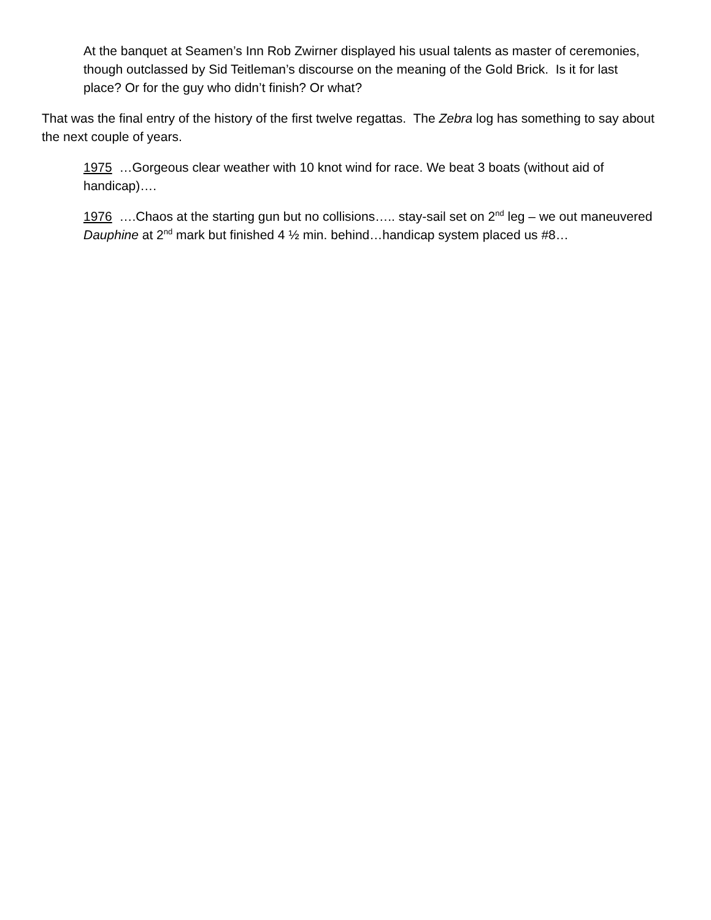At the banquet at Seamen’s Inn Rob Zwirner displayed his usual talents as master of ceremonies, though outclassed by Sid Teitleman’s discourse on the meaning of the Gold Brick. Is it for last place? Or for the guy who didn’t finish? Or what?
That was the final entry of the history of the first twelve regattas. The Zebra log has something to say about the next couple of years.
1975 …Gorgeous clear weather with 10 knot wind for race. We beat 3 boats (without aid of handicap)….
1976 ….Chaos at the starting gun but no collisions….. stay-sail set on 2<sup>nd</sup> leg – we out maneuvered Dauphine at 2<sup>nd</sup> mark but finished 4 ½ min. behind…handicap system placed us #8…